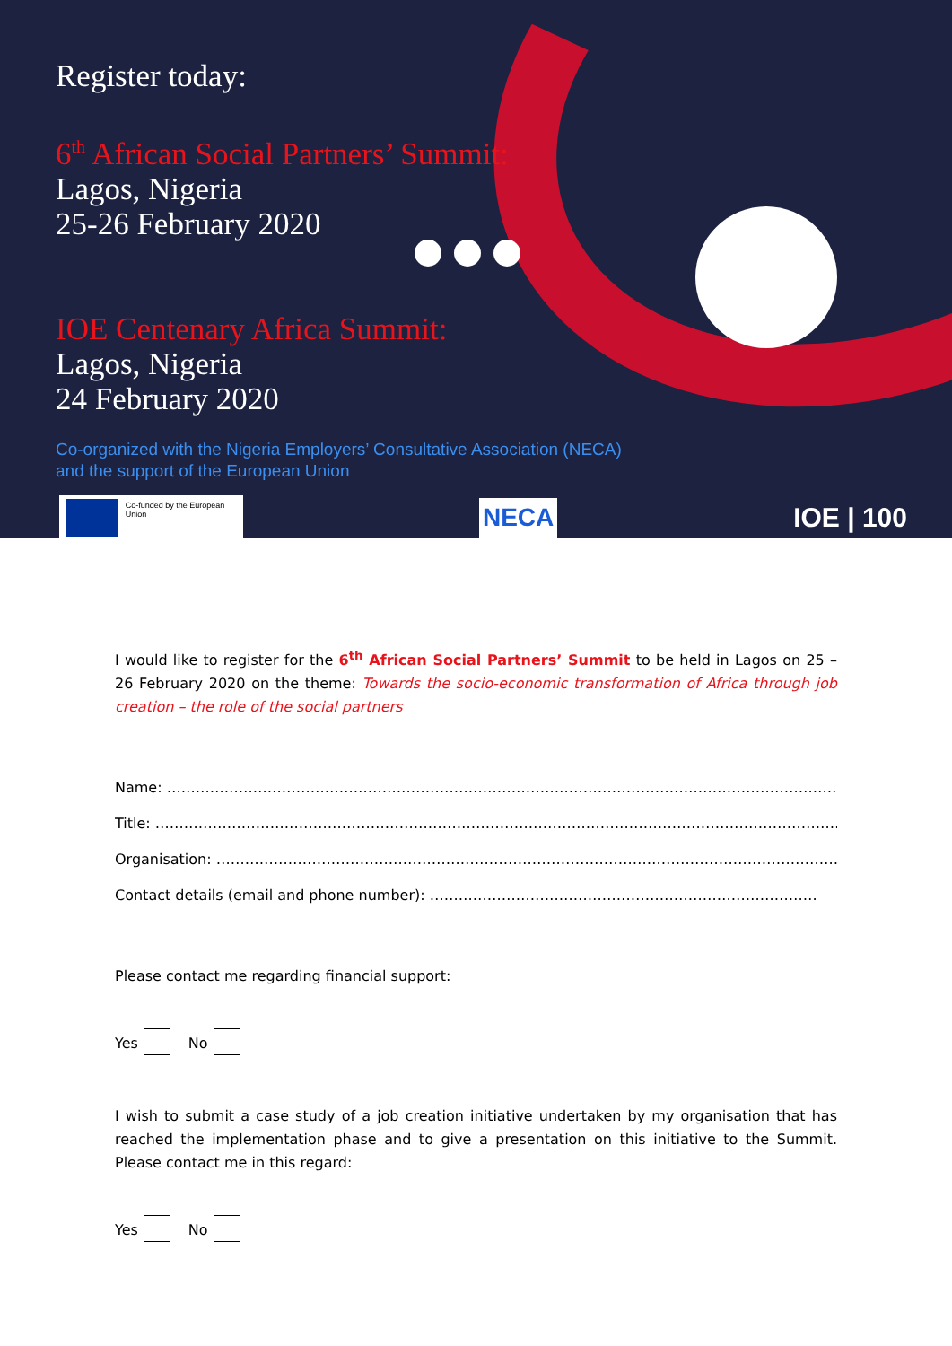Register today:
6<sup>th</sup> African Social Partners’ Summit:
Lagos, Nigeria
25-26 February 2020
IOE Centenary Africa Summit:
Lagos, Nigeria
24 February 2020
Co-organized with the Nigeria Employers’ Consultative Association (NECA)
and the support of the European Union
Co-funded by the European Union
NECA
IOE | 100
I would like to register for the 6<sup>th</sup> African Social Partners’ Summit to be held in Lagos on 25 – 26 February 2020 on the theme: Towards the socio-economic transformation of Africa through job creation – the role of the social partners
Name: …………………………………………………………………………………………………………………………………
Title: ……………………………………………………………………………………………………………………………………
Organisation: ……………………………………………………………………………………………………………………
Contact details (email and phone number): ………………………………………………………………………
Please contact me regarding financial support:
Yes No
I wish to submit a case study of a job creation initiative undertaken by my organisation that has reached the implementation phase and to give a presentation on this initiative to the Summit. Please contact me in this regard:
Yes No